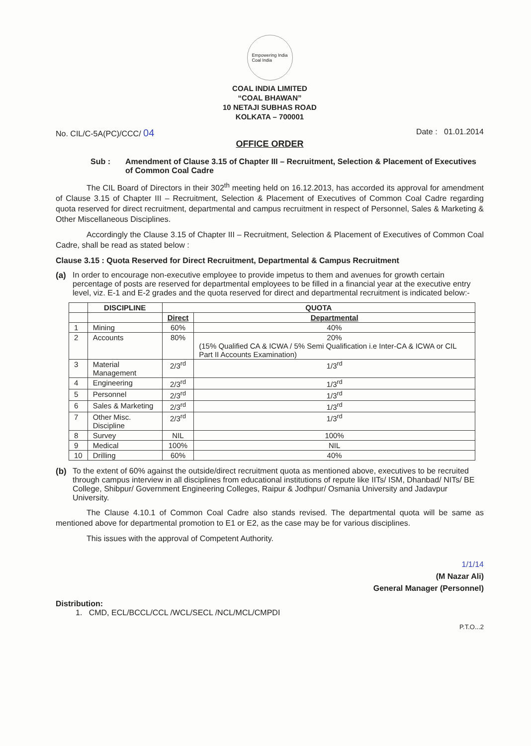Empowering India
Coal India
COAL INDIA LIMITED
“COAL BHAWAN”
10 NETAJI SUBHAS ROAD
KOLKATA – 700001
No. CIL/C-5A(PC)/CCC/ 04
Date : 01.01.2014
OFFICE ORDER
Sub : Amendment of Clause 3.15 of Chapter III – Recruitment, Selection & Placement of Executives of Common Coal Cadre
The CIL Board of Directors in their 302<sup>th</sup> meeting held on 16.12.2013, has accorded its approval for amendment of Clause 3.15 of Chapter III – Recruitment, Selection & Placement of Executives of Common Coal Cadre regarding quota reserved for direct recruitment, departmental and campus recruitment in respect of Personnel, Sales & Marketing & Other Miscellaneous Disciplines.
Accordingly the Clause 3.15 of Chapter III – Recruitment, Selection & Placement of Executives of Common Coal Cadre, shall be read as stated below :
Clause 3.15 : Quota Reserved for Direct Recruitment, Departmental & Campus Recruitment
(a) In order to encourage non-executive employee to provide impetus to them and avenues for growth certain percentage of posts are reserved for departmental employees to be filled in a financial year at the executive entry level, viz. E-1 and E-2 grades and the quota reserved for direct and departmental recruitment is indicated below:-
| | DISCIPLINE | QUOTA | |
| --- | --- | --- | --- |
| | | Direct | Departmental |
| 1 | Mining | 60% | 40% |
| 2 | Accounts | 80% | 20% (15% Qualified CA & ICWA / 5% Semi Qualification i.e Inter-CA & ICWA or CIL Part II Accounts Examination) |
| 3 | Material Management | 2/3<sup>rd</sup> | 1/3<sup>rd</sup> |
| 4 | Engineering | 2/3<sup>rd</sup> | 1/3<sup>rd</sup> |
| 5 | Personnel | 2/3<sup>rd</sup> | 1/3<sup>rd</sup> |
| 6 | Sales & Marketing | 2/3<sup>rd</sup> | 1/3<sup>rd</sup> |
| 7 | Other Misc. Discipline | 2/3<sup>rd</sup> | 1/3<sup>rd</sup> |
| 8 | Survey | NIL | 100% |
| 9 | Medical | 100% | NIL |
| 10 | Drilling | 60% | 40% |
(b) To the extent of 60% against the outside/direct recruitment quota as mentioned above, executives to be recruited through campus interview in all disciplines from educational institutions of repute like IITs/ ISM, Dhanbad/ NITs/ BE College, Shibpur/ Government Engineering Colleges, Raipur & Jodhpur/ Osmania University and Jadavpur University.
The Clause 4.10.1 of Common Coal Cadre also stands revised. The departmental quota will be same as mentioned above for departmental promotion to E1 or E2, as the case may be for various disciplines.
This issues with the approval of Competent Authority.
1/1/14
(M Nazar Ali)
General Manager (Personnel)
Distribution:
1. CMD, ECL/BCCL/CCL /WCL/SECL /NCL/MCL/CMPDI
P.T.O...2